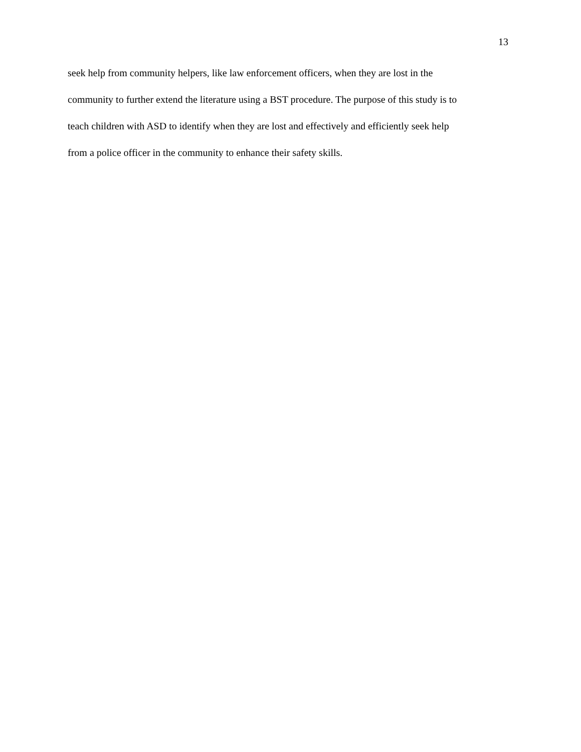13
seek help from community helpers, like law enforcement officers, when they are lost in the
community to further extend the literature using a BST procedure. The purpose of this study is to
teach children with ASD to identify when they are lost and effectively and efficiently seek help
from a police officer in the community to enhance their safety skills.